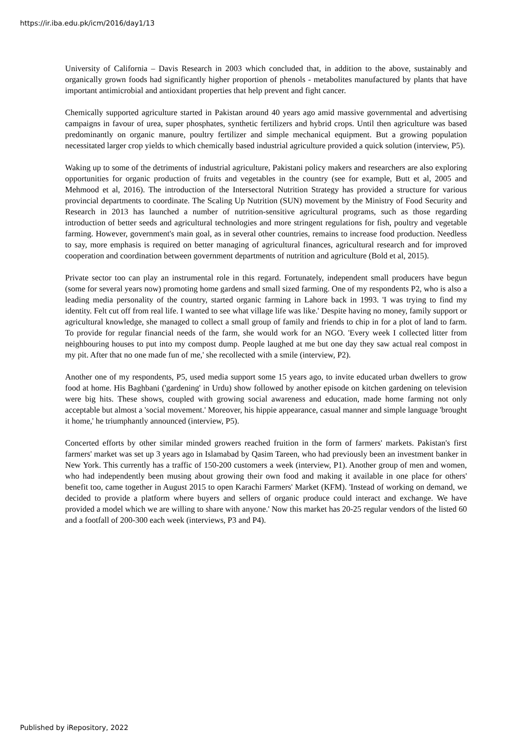https://ir.iba.edu.pk/icm/2016/day1/13
University of California – Davis Research in 2003 which concluded that, in addition to the above, sustainably and organically grown foods had significantly higher proportion of phenols - metabolites manufactured by plants that have important antimicrobial and antioxidant properties that help prevent and fight cancer.
Chemically supported agriculture started in Pakistan around 40 years ago amid massive governmental and advertising campaigns in favour of urea, super phosphates, synthetic fertilizers and hybrid crops. Until then agriculture was based predominantly on organic manure, poultry fertilizer and simple mechanical equipment. But a growing population necessitated larger crop yields to which chemically based industrial agriculture provided a quick solution (interview, P5).
Waking up to some of the detriments of industrial agriculture, Pakistani policy makers and researchers are also exploring opportunities for organic production of fruits and vegetables in the country (see for example, Butt et al, 2005 and Mehmood et al, 2016). The introduction of the Intersectoral Nutrition Strategy has provided a structure for various provincial departments to coordinate. The Scaling Up Nutrition (SUN) movement by the Ministry of Food Security and Research in 2013 has launched a number of nutrition-sensitive agricultural programs, such as those regarding introduction of better seeds and agricultural technologies and more stringent regulations for fish, poultry and vegetable farming. However, government's main goal, as in several other countries, remains to increase food production. Needless to say, more emphasis is required on better managing of agricultural finances, agricultural research and for improved cooperation and coordination between government departments of nutrition and agriculture (Bold et al, 2015).
Private sector too can play an instrumental role in this regard. Fortunately, independent small producers have begun (some for several years now) promoting home gardens and small sized farming. One of my respondents P2, who is also a leading media personality of the country, started organic farming in Lahore back in 1993. 'I was trying to find my identity. Felt cut off from real life. I wanted to see what village life was like.' Despite having no money, family support or agricultural knowledge, she managed to collect a small group of family and friends to chip in for a plot of land to farm. To provide for regular financial needs of the farm, she would work for an NGO. 'Every week I collected litter from neighbouring houses to put into my compost dump. People laughed at me but one day they saw actual real compost in my pit. After that no one made fun of me,' she recollected with a smile (interview, P2).
Another one of my respondents, P5, used media support some 15 years ago, to invite educated urban dwellers to grow food at home. His Baghbani ('gardening' in Urdu) show followed by another episode on kitchen gardening on television were big hits. These shows, coupled with growing social awareness and education, made home farming not only acceptable but almost a 'social movement.' Moreover, his hippie appearance, casual manner and simple language 'brought it home,' he triumphantly announced (interview, P5).
Concerted efforts by other similar minded growers reached fruition in the form of farmers' markets. Pakistan's first farmers' market was set up 3 years ago in Islamabad by Qasim Tareen, who had previously been an investment banker in New York. This currently has a traffic of 150-200 customers a week (interview, P1). Another group of men and women, who had independently been musing about growing their own food and making it available in one place for others' benefit too, came together in August 2015 to open Karachi Farmers' Market (KFM). 'Instead of working on demand, we decided to provide a platform where buyers and sellers of organic produce could interact and exchange. We have provided a model which we are willing to share with anyone.' Now this market has 20-25 regular vendors of the listed 60 and a footfall of 200-300 each week (interviews, P3 and P4).
Published by iRepository, 2022